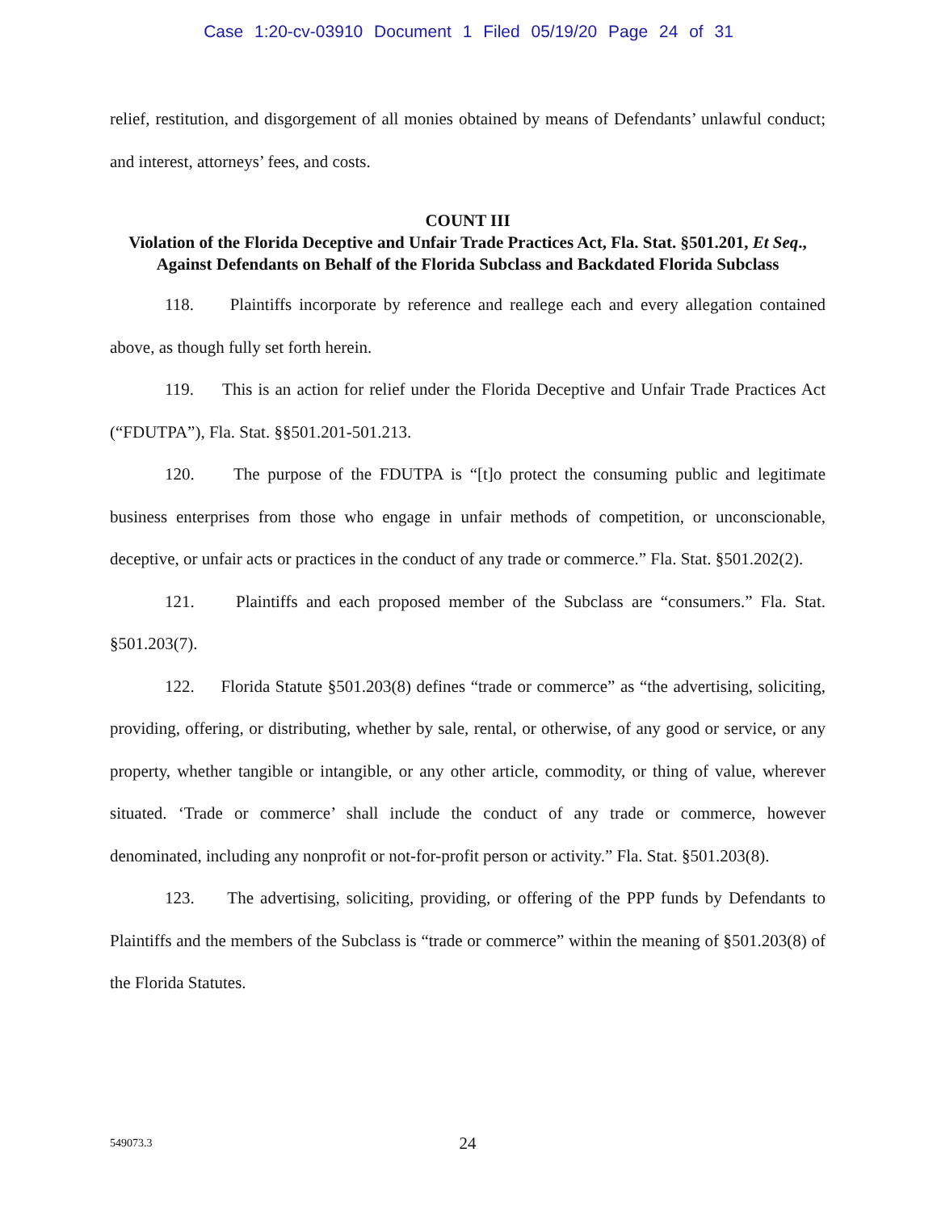Case 1:20-cv-03910 Document 1 Filed 05/19/20 Page 24 of 31
relief, restitution, and disgorgement of all monies obtained by means of Defendants’ unlawful conduct; and interest, attorneys’ fees, and costs.
COUNT III
Violation of the Florida Deceptive and Unfair Trade Practices Act, Fla. Stat. §501.201, Et Seq., Against Defendants on Behalf of the Florida Subclass and Backdated Florida Subclass
118. Plaintiffs incorporate by reference and reallege each and every allegation contained above, as though fully set forth herein.
119. This is an action for relief under the Florida Deceptive and Unfair Trade Practices Act (“FDUTPA”), Fla. Stat. §§501.201-501.213.
120. The purpose of the FDUTPA is “[t]o protect the consuming public and legitimate business enterprises from those who engage in unfair methods of competition, or unconscionable, deceptive, or unfair acts or practices in the conduct of any trade or commerce.” Fla. Stat. §501.202(2).
121. Plaintiffs and each proposed member of the Subclass are “consumers.” Fla. Stat. §501.203(7).
122. Florida Statute §501.203(8) defines “trade or commerce” as “the advertising, soliciting, providing, offering, or distributing, whether by sale, rental, or otherwise, of any good or service, or any property, whether tangible or intangible, or any other article, commodity, or thing of value, wherever situated. ‘Trade or commerce’ shall include the conduct of any trade or commerce, however denominated, including any nonprofit or not-for-profit person or activity.” Fla. Stat. §501.203(8).
123. The advertising, soliciting, providing, or offering of the PPP funds by Defendants to Plaintiffs and the members of the Subclass is “trade or commerce” within the meaning of §501.203(8) of the Florida Statutes.
549073.3 24